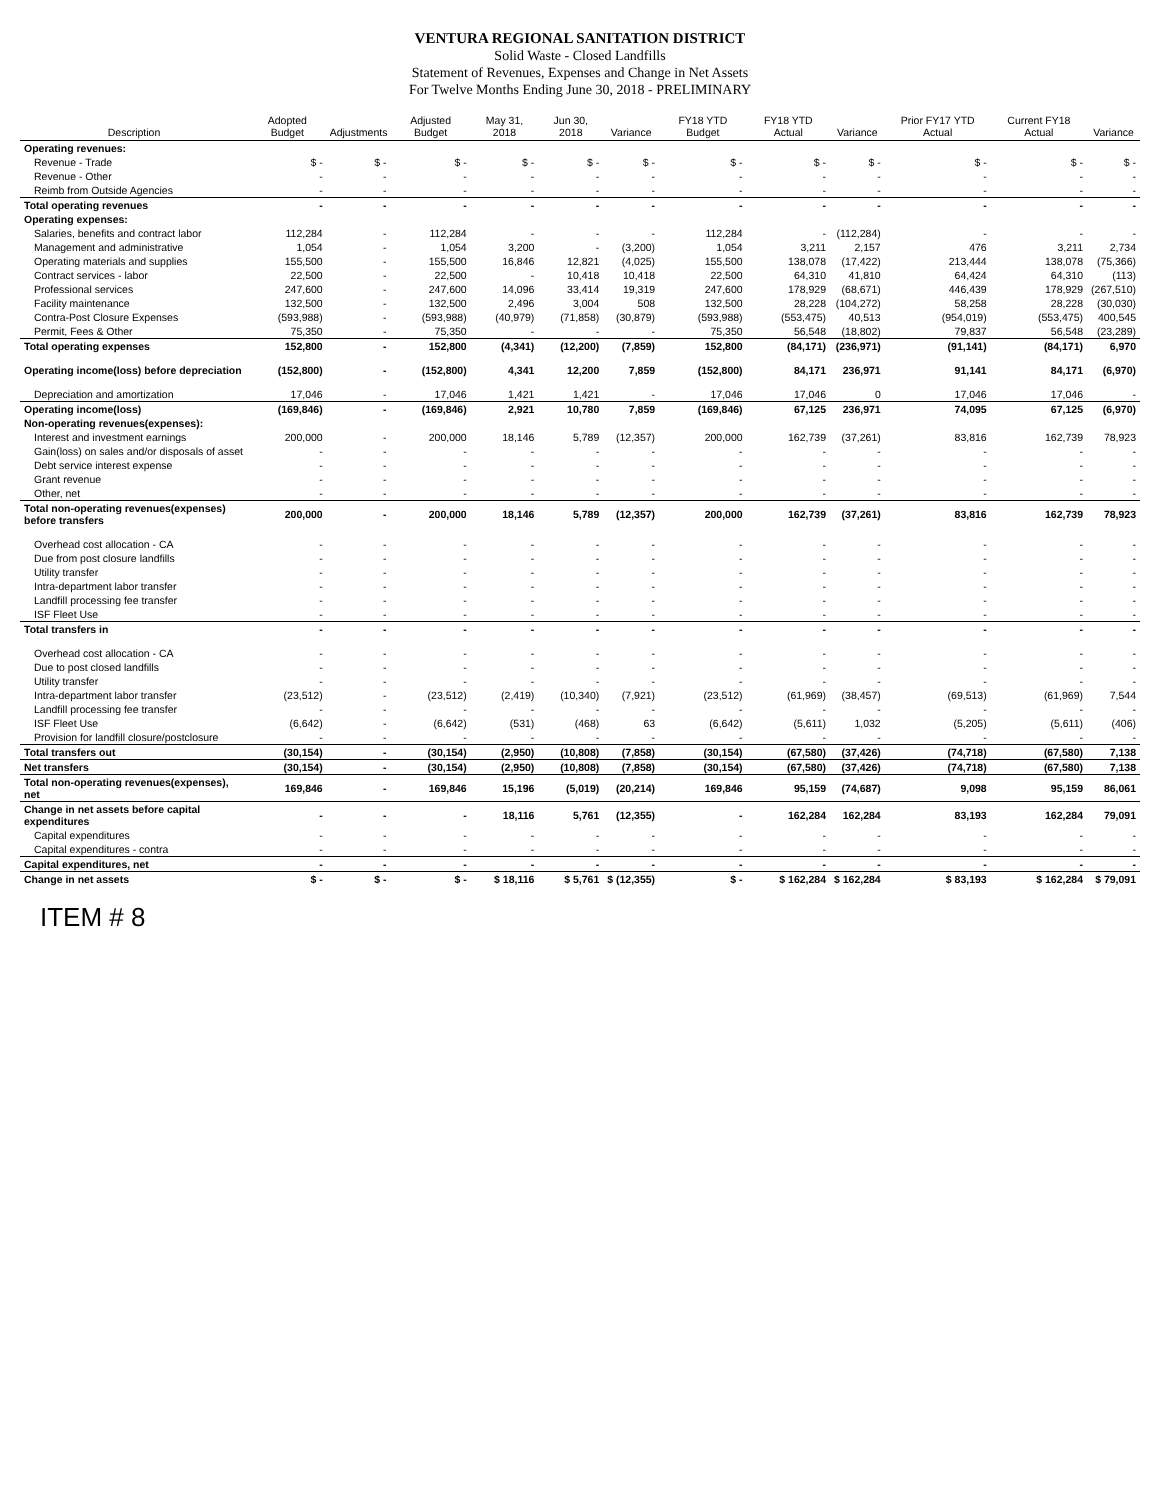VENTURA REGIONAL SANITATION DISTRICT
Solid Waste - Closed Landfills
Statement of Revenues, Expenses and Change in Net Assets
For Twelve Months Ending June 30, 2018 - PRELIMINARY
| Description | Adopted Budget | Adjustments | Adjusted Budget | May 31, 2018 | Jun 30, 2018 | Variance | FY18 YTD Budget | FY18 YTD Actual | Variance | Prior FY17 YTD Actual | Current FY18 Actual | Variance |
| --- | --- | --- | --- | --- | --- | --- | --- | --- | --- | --- | --- | --- |
| Operating revenues: | | | | | | | | | | | | |
| Revenue - Trade | $ - | $ - | $ - | $ - | $ - | $ - | $ - | $ - | $ - | $ - | $ - | $ - |
| Revenue - Other | - | - | - | - | - | - | - | - | - | - | - | - |
| Reimb from Outside Agencies | - | - | - | - | - | - | - | - | - | - | - | - |
| Total operating revenues | - | - | - | - | - | - | - | - | - | - | - | - |
| Operating expenses: | | | | | | | | | | | | |
| Salaries, benefits and contract labor | 112,284 | - | 112,284 | - | - | - | 112,284 | - | (112,284) | - | - | - |
| Management and administrative | 1,054 | - | 1,054 | 3,200 | - | (3,200) | 1,054 | 3,211 | 2,157 | 476 | 3,211 | 2,734 |
| Operating materials and supplies | 155,500 | - | 155,500 | 16,846 | 12,821 | (4,025) | 155,500 | 138,078 | (17,422) | 213,444 | 138,078 | (75,366) |
| Contract services - labor | 22,500 | - | 22,500 | - | 10,418 | 10,418 | 22,500 | 64,310 | 41,810 | 64,424 | 64,310 | (113) |
| Professional services | 247,600 | - | 247,600 | 14,096 | 33,414 | 19,319 | 247,600 | 178,929 | (68,671) | 446,439 | 178,929 | (267,510) |
| Facility maintenance | 132,500 | - | 132,500 | 2,496 | 3,004 | 508 | 132,500 | 28,228 | (104,272) | 58,258 | 28,228 | (30,030) |
| Contra-Post Closure Expenses | (593,988) | - | (593,988) | (40,979) | (71,858) | (30,879) | (593,988) | (553,475) | 40,513 | (954,019) | (553,475) | 400,545 |
| Permit, Fees & Other | 75,350 | - | 75,350 | - | - | - | 75,350 | 56,548 | (18,802) | 79,837 | 56,548 | (23,289) |
| Total operating expenses | 152,800 | - | 152,800 | (4,341) | (12,200) | (7,859) | 152,800 | (84,171) | (236,971) | (91,141) | (84,171) | 6,970 |
| Operating income(loss) before depreciation | (152,800) | - | (152,800) | 4,341 | 12,200 | 7,859 | (152,800) | 84,171 | 236,971 | 91,141 | 84,171 | (6,970) |
| Depreciation and amortization | 17,046 | - | 17,046 | 1,421 | 1,421 | - | 17,046 | 17,046 | 0 | 17,046 | 17,046 | - |
| Operating income(loss) | (169,846) | - | (169,846) | 2,921 | 10,780 | 7,859 | (169,846) | 67,125 | 236,971 | 74,095 | 67,125 | (6,970) |
| Non-operating revenues(expenses): | | | | | | | | | | | | |
| Interest and investment earnings | 200,000 | - | 200,000 | 18,146 | 5,789 | (12,357) | 200,000 | 162,739 | (37,261) | 83,816 | 162,739 | 78,923 |
| Gain(loss) on sales and/or disposals of asset | - | - | - | - | - | - | - | - | - | - | - | - |
| Debt service interest expense | - | - | - | - | - | - | - | - | - | - | - | - |
| Grant revenue | - | - | - | - | - | - | - | - | - | - | - | - |
| Other, net | - | - | - | - | - | - | - | - | - | - | - | - |
| Total non-operating revenues(expenses) before transfers | 200,000 | - | 200,000 | 18,146 | 5,789 | (12,357) | 200,000 | 162,739 | (37,261) | 83,816 | 162,739 | 78,923 |
| Overhead cost allocation - CA | - | - | - | - | - | - | - | - | - | - | - | - |
| Due from post closure landfills | - | - | - | - | - | - | - | - | - | - | - | - |
| Utility transfer | - | - | - | - | - | - | - | - | - | - | - | - |
| Intra-department labor transfer | - | - | - | - | - | - | - | - | - | - | - | - |
| Landfill processing fee transfer | - | - | - | - | - | - | - | - | - | - | - | - |
| ISF Fleet Use | - | - | - | - | - | - | - | - | - | - | - | - |
| Total transfers in | - | - | - | - | - | - | - | - | - | - | - | - |
| Overhead cost allocation - CA | - | - | - | - | - | - | - | - | - | - | - | - |
| Due to post closed landfills | - | - | - | - | - | - | - | - | - | - | - | - |
| Utility transfer | - | - | - | - | - | - | - | - | - | - | - | - |
| Intra-department labor transfer | (23,512) | - | (23,512) | (2,419) | (10,340) | (7,921) | (23,512) | (61,969) | (38,457) | (69,513) | (61,969) | 7,544 |
| Landfill processing fee transfer | - | - | - | - | - | - | - | - | - | - | - | - |
| ISF Fleet Use | (6,642) | - | (6,642) | (531) | (468) | 63 | (6,642) | (5,611) | 1,032 | (5,205) | (5,611) | (406) |
| Provision for landfill closure/postclosure | - | - | - | - | - | - | - | - | - | - | - | - |
| Total transfers out | (30,154) | - | (30,154) | (2,950) | (10,808) | (7,858) | (30,154) | (67,580) | (37,426) | (74,718) | (67,580) | 7,138 |
| Net transfers | (30,154) | - | (30,154) | (2,950) | (10,808) | (7,858) | (30,154) | (67,580) | (37,426) | (74,718) | (67,580) | 7,138 |
| Total non-operating revenues(expenses), net | 169,846 | - | 169,846 | 15,196 | (5,019) | (20,214) | 169,846 | 95,159 | (74,687) | 9,098 | 95,159 | 86,061 |
| Change in net assets before capital expenditures | - | - | - | 18,116 | 5,761 | (12,355) | - | 162,284 | 162,284 | 83,193 | 162,284 | 79,091 |
| Capital expenditures | - | - | - | - | - | - | - | - | - | - | - | - |
| Capital expenditures - contra | - | - | - | - | - | - | - | - | - | - | - | - |
| Capital expenditures, net | - | - | - | - | - | - | - | - | - | - | - | - |
| Change in net assets | $ - | $ - | $ - | $ 18,116 | $ 5,761 | $ (12,355) | $ - | $ 162,284 | $ 162,284 | $ 83,193 | $ 162,284 | $ 79,091 |
ITEM # 8